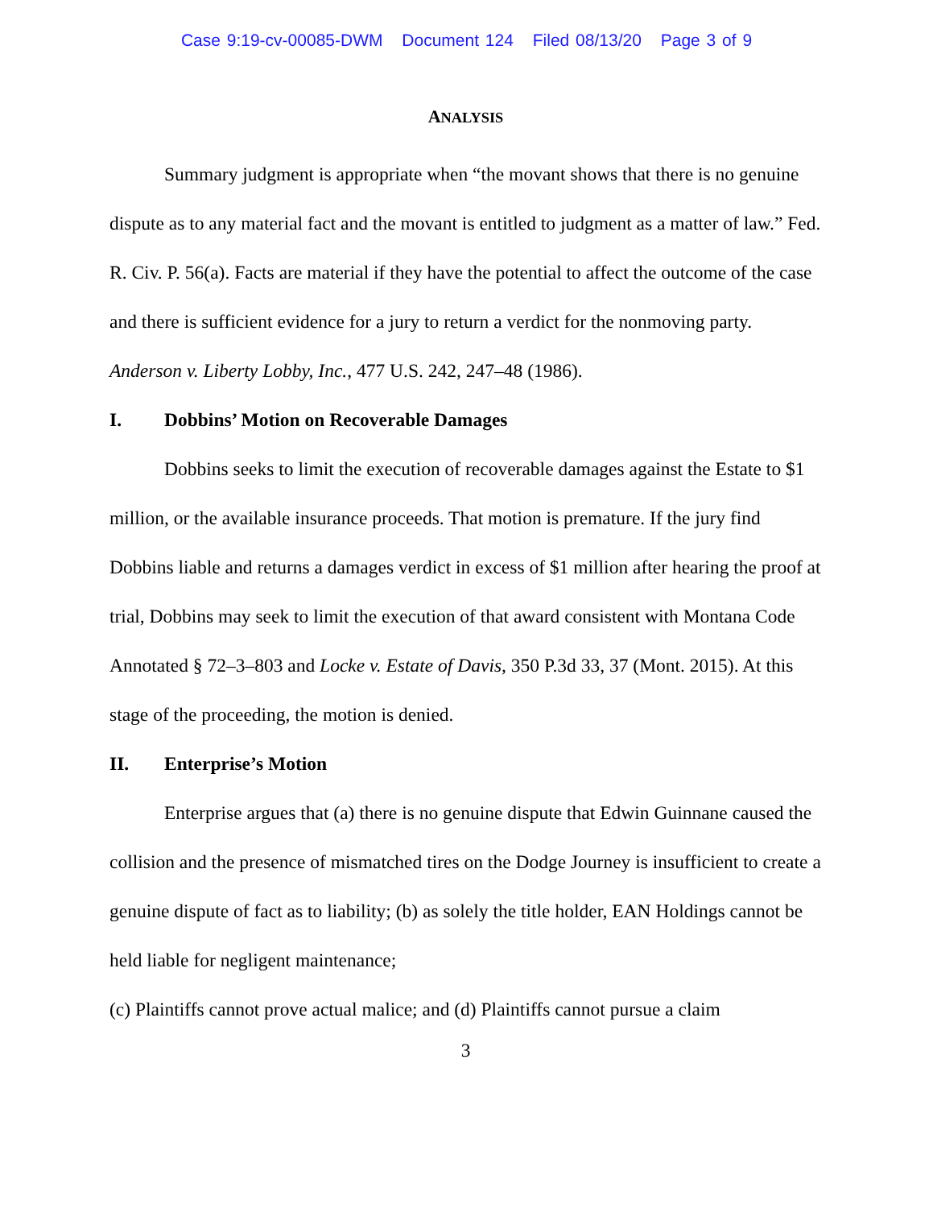Case 9:19-cv-00085-DWM Document 124 Filed 08/13/20 Page 3 of 9
ANALYSIS
Summary judgment is appropriate when “the movant shows that there is no genuine dispute as to any material fact and the movant is entitled to judgment as a matter of law.” Fed. R. Civ. P. 56(a). Facts are material if they have the potential to affect the outcome of the case and there is sufficient evidence for a jury to return a verdict for the nonmoving party. Anderson v. Liberty Lobby, Inc., 477 U.S. 242, 247–48 (1986).
I. Dobbins’ Motion on Recoverable Damages
Dobbins seeks to limit the execution of recoverable damages against the Estate to $1 million, or the available insurance proceeds. That motion is premature. If the jury find Dobbins liable and returns a damages verdict in excess of $1 million after hearing the proof at trial, Dobbins may seek to limit the execution of that award consistent with Montana Code Annotated § 72–3–803 and Locke v. Estate of Davis, 350 P.3d 33, 37 (Mont. 2015). At this stage of the proceeding, the motion is denied.
II. Enterprise’s Motion
Enterprise argues that (a) there is no genuine dispute that Edwin Guinnane caused the collision and the presence of mismatched tires on the Dodge Journey is insufficient to create a genuine dispute of fact as to liability; (b) as solely the title holder, EAN Holdings cannot be held liable for negligent maintenance;
(c) Plaintiffs cannot prove actual malice; and (d) Plaintiffs cannot pursue a claim
3